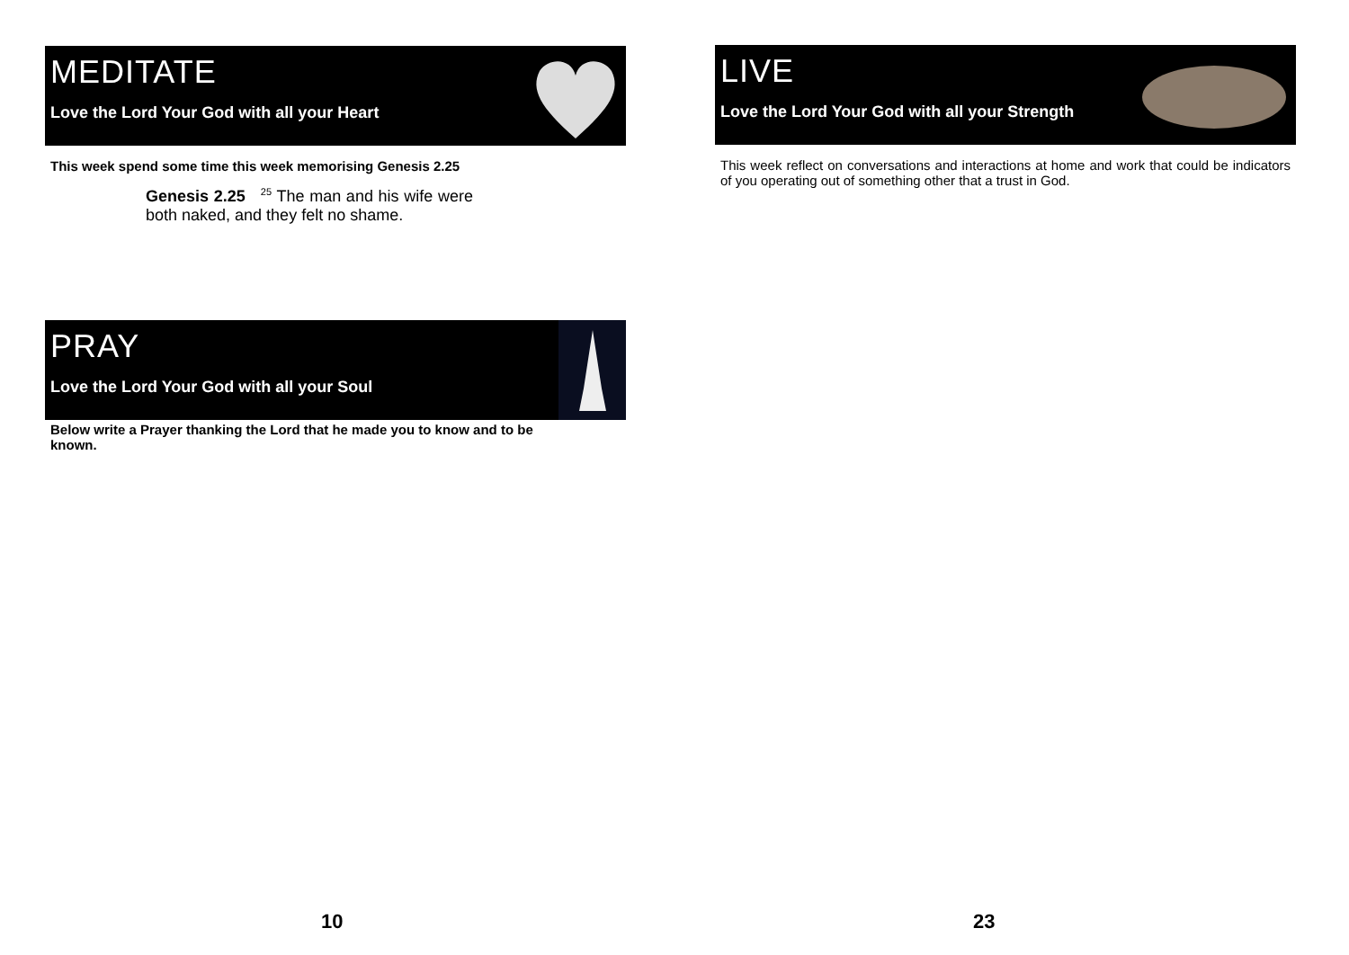MEDITATE
Love the Lord Your God with all your Heart
This week spend some time this week memorising Genesis 2.25
Genesis 2.25 <sup>25</sup> The man and his wife were both naked, and they felt no shame.
PRAY
Love the Lord Your God with all your Soul
Below write a Prayer thanking the Lord that he made you to know and to be known.
LIVE
Love the Lord Your God with all your Strength
This week reflect on conversations and interactions at home and work that could be indicators of you operating out of something other that a trust in God.
10 23